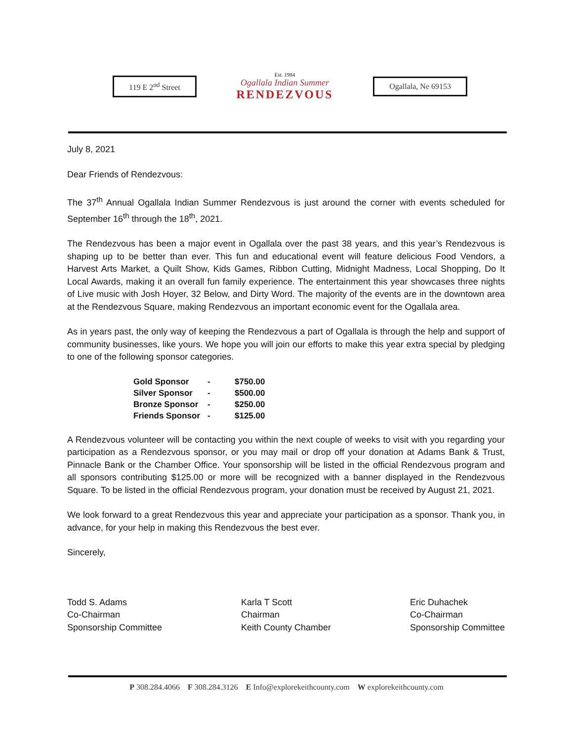119 E 2<sup>nd</sup> Street
Est. 1984
Ogallala Indian Summer
RENDEZVOUS
Ogallala, Ne 69153
July 8, 2021
Dear Friends of Rendezvous:
The 37<sup>th</sup> Annual Ogallala Indian Summer Rendezvous is just around the corner with events scheduled for September 16<sup>th</sup> through the 18<sup>th</sup>, 2021.
The Rendezvous has been a major event in Ogallala over the past 38 years, and this year’s Rendezvous is shaping up to be better than ever. This fun and educational event will feature delicious Food Vendors, a Harvest Arts Market, a Quilt Show, Kids Games, Ribbon Cutting, Midnight Madness, Local Shopping, Do It Local Awards, making it an overall fun family experience. The entertainment this year showcases three nights of Live music with Josh Hoyer, 32 Below, and Dirty Word. The majority of the events are in the downtown area at the Rendezvous Square, making Rendezvous an important economic event for the Ogallala area.
As in years past, the only way of keeping the Rendezvous a part of Ogallala is through the help and support of community businesses, like yours. We hope you will join our efforts to make this year extra special by pledging to one of the following sponsor categories.
| Gold Sponsor | - | $750.00 |
| Silver Sponsor | - | $500.00 |
| Bronze Sponsor | - | $250.00 |
| Friends Sponsor | - | $125.00 |
A Rendezvous volunteer will be contacting you within the next couple of weeks to visit with you regarding your participation as a Rendezvous sponsor, or you may mail or drop off your donation at Adams Bank & Trust, Pinnacle Bank or the Chamber Office. Your sponsorship will be listed in the official Rendezvous program and all sponsors contributing $125.00 or more will be recognized with a banner displayed in the Rendezvous Square. To be listed in the official Rendezvous program, your donation must be received by August 21, 2021.
We look forward to a great Rendezvous this year and appreciate your participation as a sponsor. Thank you, in advance, for your help in making this Rendezvous the best ever.
Sincerely,
Todd S. Adams
Co-Chairman
Sponsorship Committee
Karla T Scott
Chairman
Keith County Chamber
Eric Duhachek
Co-Chairman
Sponsorship Committee
P 308.284.4066 F 308.284.3126 E Info@explorekeithcounty.com W explorekeithcounty.com